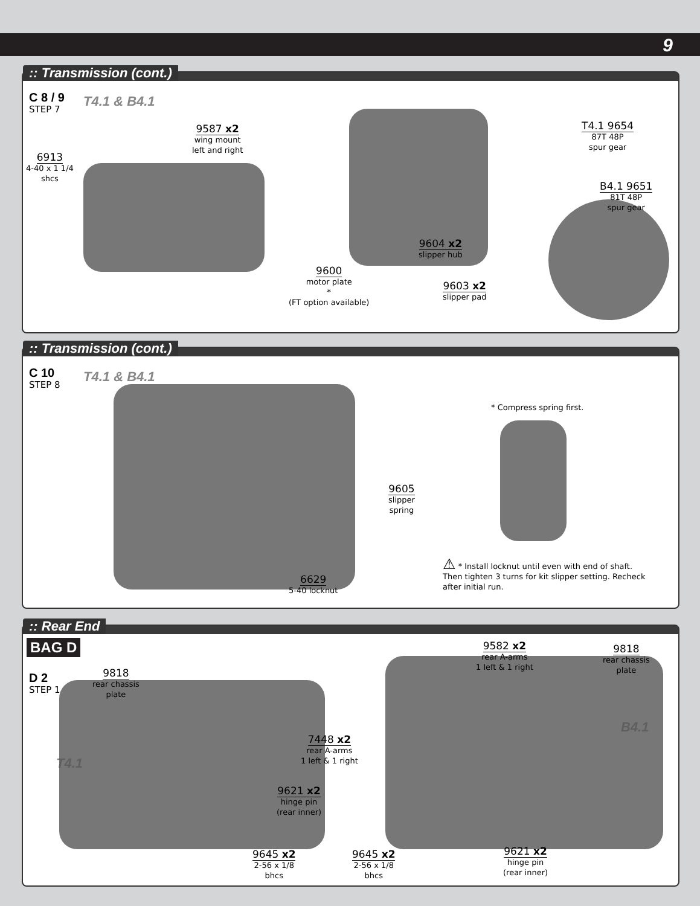9
:: Transmission (cont.)
C 8 / 9
STEP 7
T4.1 & B4.1
9587 x2
wing mount
left and right
6913
4-40 x 1 1/4
shcs
9600
motor plate
*
(FT option available)
T4.1 9654
87T 48P
spur gear
B4.1 9651
81T 48P
spur gear
9604 x2
slipper hub
9603 x2
slipper pad
:: Transmission (cont.)
C 10
STEP 8
T4.1 & B4.1
* Compress spring first.
9605
slipper
spring
6629
5-40 locknut
⚠ * Install locknut until even with end of shaft. Then tighten 3 turns for kit slipper setting. Recheck after initial run.
:: Rear End
BAG D
D 2
STEP 1
T4.1
B4.1
9818
rear chassis
plate
7448 x2
rear A-arms
1 left & 1 right
9621 x2
hinge pin
(rear inner)
9645 x2
2-56 x 1/8
bhcs
9582 x2
rear A-arms
1 left & 1 right
9818
rear chassis
plate
9645 x2
2-56 x 1/8
bhcs
9621 x2
hinge pin
(rear inner)